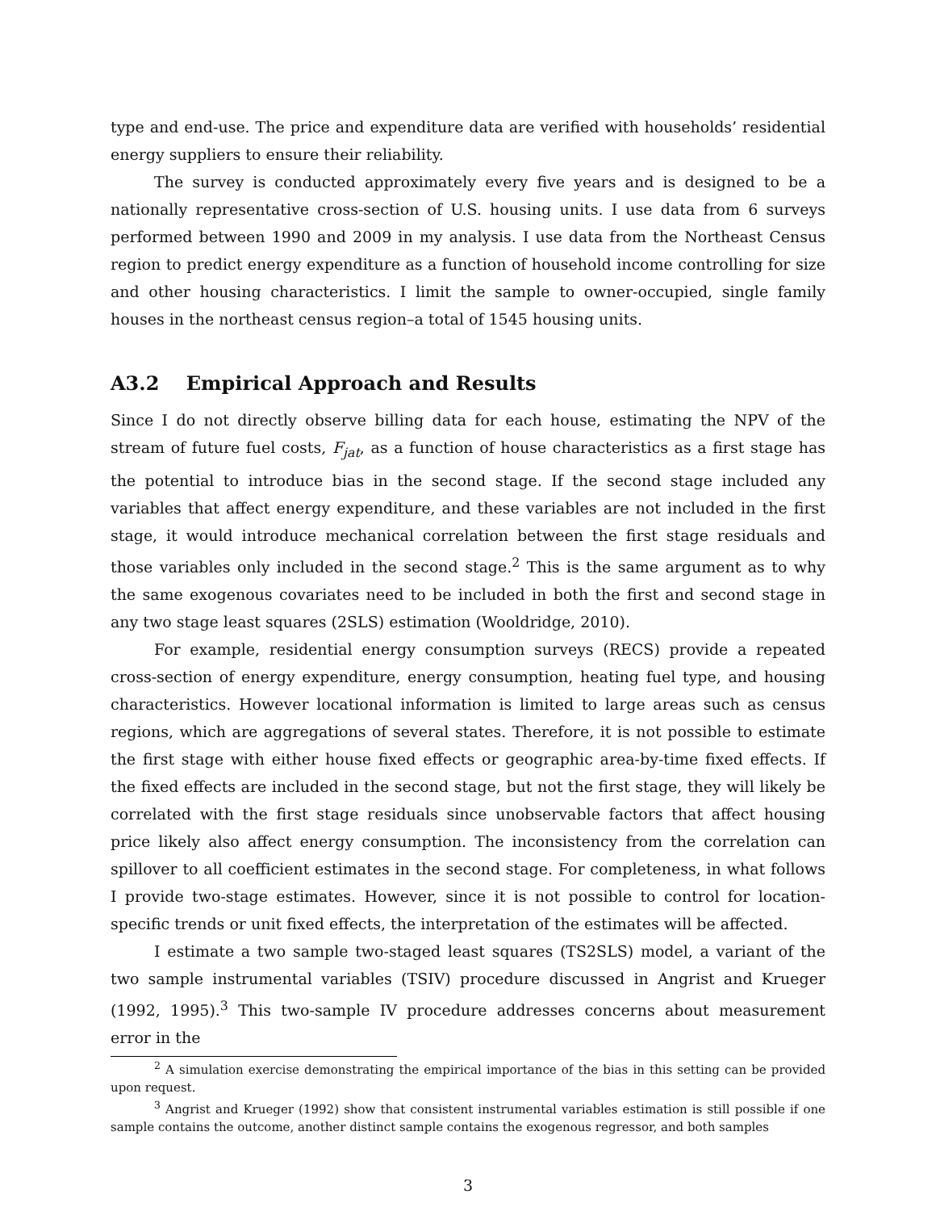type and end-use. The price and expenditure data are verified with households’ residential energy suppliers to ensure their reliability.
The survey is conducted approximately every five years and is designed to be a nationally representative cross-section of U.S. housing units. I use data from 6 surveys performed between 1990 and 2009 in my analysis. I use data from the Northeast Census region to predict energy expenditure as a function of household income controlling for size and other housing characteristics. I limit the sample to owner-occupied, single family houses in the northeast census region–a total of 1545 housing units.
A3.2 Empirical Approach and Results
Since I do not directly observe billing data for each house, estimating the NPV of the stream of future fuel costs, F<sub>jat</sub>, as a function of house characteristics as a first stage has the potential to introduce bias in the second stage. If the second stage included any variables that affect energy expenditure, and these variables are not included in the first stage, it would introduce mechanical correlation between the first stage residuals and those variables only included in the second stage.<sup>2</sup> This is the same argument as to why the same exogenous covariates need to be included in both the first and second stage in any two stage least squares (2SLS) estimation (Wooldridge, 2010).
For example, residential energy consumption surveys (RECS) provide a repeated cross-section of energy expenditure, energy consumption, heating fuel type, and housing characteristics. However locational information is limited to large areas such as census regions, which are aggregations of several states. Therefore, it is not possible to estimate the first stage with either house fixed effects or geographic area-by-time fixed effects. If the fixed effects are included in the second stage, but not the first stage, they will likely be correlated with the first stage residuals since unobservable factors that affect housing price likely also affect energy consumption. The inconsistency from the correlation can spillover to all coefficient estimates in the second stage. For completeness, in what follows I provide two-stage estimates. However, since it is not possible to control for location-specific trends or unit fixed effects, the interpretation of the estimates will be affected.
I estimate a two sample two-staged least squares (TS2SLS) model, a variant of the two sample instrumental variables (TSIV) procedure discussed in Angrist and Krueger (1992, 1995).<sup>3</sup> This two-sample IV procedure addresses concerns about measurement error in the
<sup>2</sup> A simulation exercise demonstrating the empirical importance of the bias in this setting can be provided upon request.
<sup>3</sup> Angrist and Krueger (1992) show that consistent instrumental variables estimation is still possible if one sample contains the outcome, another distinct sample contains the exogenous regressor, and both samples
3